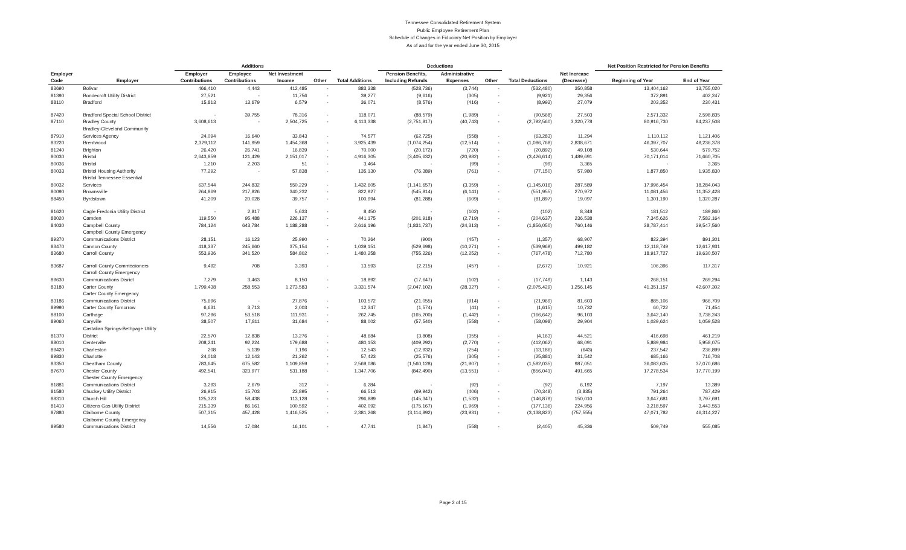Tennessee Consolidated Retirement System
Public Employee Retirement Plan
Schedule of Changes in Fiduciary Net Position by Employer
As of and for the year ended June 30, 2015
| | | Additions | | | | | Deductions | | | | | Net Position Restricted for Pension Benefits | |
| --- | --- | --- | --- | --- | --- | --- | --- | --- | --- | --- | --- | --- | --- |
| Employer | | Employer | Employee | Net Investment | | | Pension Benefits, | Administrative | | | Net Increase | | |
| Code | Employer | Contributions | Contributions | Income | Other | Total Additions | Including Refunds | Expenses | Other | Total Deductions | (Decrease) | Beginning of Year | End of Year |
| 83690 | Bolivar | 466,410 | 4,443 | 412,485 | - | 883,338 | (528,736) | (3,744) | - | (532,480) | 350,858 | 13,404,162 | 13,755,020 |
| 81390 | Bondecroft Utility District | 27,521 | - | 11,756 | - | 39,277 | (9,616) | (305) | - | (9,921) | 29,356 | 372,891 | 402,247 |
| 88110 | Bradford | 15,813 | 13,679 | 6,579 | - | 36,071 | (8,576) | (416) | - | (8,992) | 27,079 | 203,352 | 230,431 |
| 87420 | Bradford Special School District | - | 39,755 | 78,316 | - | 118,071 | (88,579) | (1,989) | - | (90,568) | 27,503 | 2,571,332 | 2,598,835 |
| 87110 | Bradley County | 3,608,613 | - | 2,504,725 | - | 6,113,338 | (2,751,817) | (40,743) | - | (2,792,560) | 3,320,778 | 80,916,730 | 84,237,508 |
| | Bradley-Cleveland Community | | | | | | | | | | | | |
| 87910 | Services Agency | 24,094 | 16,640 | 33,843 | - | 74,577 | (62,725) | (558) | - | (63,283) | 11,294 | 1,110,112 | 1,121,406 |
| 83220 | Brentwood | 2,329,112 | 141,959 | 1,454,368 | - | 3,925,439 | (1,074,254) | (12,514) | - | (1,086,768) | 2,838,671 | 46,397,707 | 49,236,378 |
| 81240 | Brighton | 26,420 | 26,741 | 16,839 | - | 70,000 | (20,172) | (720) | - | (20,892) | 49,108 | 530,644 | 579,752 |
| 80030 | Bristol | 2,643,859 | 121,429 | 2,151,017 | - | 4,916,305 | (3,405,632) | (20,982) | - | (3,426,614) | 1,489,691 | 70,171,014 | 71,660,705 |
| 80036 | Bristol | 1,210 | 2,203 | 51 | - | 3,464 | - | (99) | - | (99) | 3,365 | - | 3,365 |
| 80033 | Bristol Housing Authority | 77,292 | - | 57,838 | - | 135,130 | (76,389) | (761) | - | (77,150) | 57,980 | 1,877,850 | 1,935,830 |
| | Bristol Tennessee Essential | | | | | | | | | | | | |
| 80032 | Services | 637,544 | 244,832 | 550,229 | - | 1,432,605 | (1,141,657) | (3,359) | - | (1,145,016) | 287,589 | 17,996,454 | 18,284,043 |
| 80090 | Brownsville | 264,869 | 217,826 | 340,232 | - | 822,927 | (545,814) | (6,141) | - | (551,955) | 270,972 | 11,081,456 | 11,352,428 |
| 88450 | Byrdstown | 41,209 | 20,028 | 39,757 | - | 100,994 | (81,288) | (609) | - | (81,897) | 19,097 | 1,301,190 | 1,320,287 |
| 81620 | Cagle Fredonia Utility District | - | 2,817 | 5,633 | - | 8,450 | - | (102) | - | (102) | 8,348 | 181,512 | 189,860 |
| 88020 | Camden | 119,550 | 95,488 | 226,137 | - | 441,175 | (201,918) | (2,719) | - | (204,637) | 236,538 | 7,345,626 | 7,582,164 |
| 84030 | Campbell County | 784,124 | 643,784 | 1,188,288 | - | 2,616,196 | (1,831,737) | (24,313) | - | (1,856,050) | 760,146 | 38,787,414 | 39,547,560 |
| | Campbell County Emergency | | | | | | | | | | | | |
| 89370 | Communications District | 28,151 | 16,123 | 25,990 | - | 70,264 | (900) | (457) | - | (1,357) | 68,907 | 822,394 | 891,301 |
| 83470 | Cannon County | 418,337 | 245,660 | 375,154 | - | 1,039,151 | (529,698) | (10,271) | - | (539,969) | 499,182 | 12,118,749 | 12,617,931 |
| 83680 | Carroll County | 553,936 | 341,520 | 584,802 | - | 1,480,258 | (755,226) | (12,252) | - | (767,478) | 712,780 | 18,917,727 | 19,630,507 |
| 83687 | Carroll County Commissioners | 9,492 | 708 | 3,393 | - | 13,593 | (2,215) | (457) | - | (2,672) | 10,921 | 106,396 | 117,317 |
| | Carroll County Emergency | | | | | | | | | | | | |
| 89630 | Communications Disrict | 7,279 | 3,463 | 8,150 | - | 18,892 | (17,647) | (102) | - | (17,749) | 1,143 | 268,151 | 269,294 |
| 83180 | Carter County | 1,799,438 | 258,553 | 1,273,583 | - | 3,331,574 | (2,047,102) | (28,327) | - | (2,075,429) | 1,256,145 | 41,351,157 | 42,607,302 |
| | Carter County Emergency | | | | | | | | | | | | |
| 83186 | Communications District | 75,696 | - | 27,876 | - | 103,572 | (21,055) | (914) | - | (21,969) | 81,603 | 885,106 | 966,709 |
| 89990 | Carter County Tomorrow | 6,631 | 3,713 | 2,003 | - | 12,347 | (1,574) | (41) | - | (1,615) | 10,732 | 60,722 | 71,454 |
| 88100 | Carthage | 97,296 | 53,518 | 111,931 | - | 262,745 | (165,200) | (1,442) | - | (166,642) | 96,103 | 3,642,140 | 3,738,243 |
| 89060 | Caryville | 38,507 | 17,811 | 31,684 | - | 88,002 | (57,540) | (558) | - | (58,098) | 29,904 | 1,029,624 | 1,059,528 |
| | Castalian Springs-Bethpage Utility | | | | | | | | | | | | |
| 81370 | District | 22,570 | 12,838 | 13,276 | - | 48,684 | (3,808) | (355) | - | (4,163) | 44,521 | 416,698 | 461,219 |
| 88010 | Centerville | 208,241 | 92,224 | 179,688 | - | 480,153 | (409,292) | (2,770) | - | (412,062) | 68,091 | 5,889,984 | 5,958,075 |
| 89420 | Charleston | 208 | 5,139 | 7,196 | - | 12,543 | (12,932) | (254) | - | (13,186) | (643) | 237,542 | 236,899 |
| 89830 | Charlotte | 24,018 | 12,143 | 21,262 | - | 57,423 | (25,576) | (305) | - | (25,881) | 31,542 | 685,166 | 716,708 |
| 83350 | Cheatham County | 783,645 | 675,582 | 1,109,859 | - | 2,569,086 | (1,560,128) | (21,907) | - | (1,582,035) | 987,051 | 36,083,635 | 37,070,686 |
| 87670 | Chester County | 492,541 | 323,977 | 531,188 | - | 1,347,706 | (842,490) | (13,551) | - | (856,041) | 491,665 | 17,278,534 | 17,770,199 |
| | Chester County Emergency | | | | | | | | | | | | |
| 81881 | Communications District | 3,293 | 2,679 | 312 | - | 6,284 | - | (92) | - | (92) | 6,192 | 7,197 | 13,389 |
| 81580 | Chuckey Utility District | 26,915 | 15,703 | 23,895 | - | 66,513 | (69,942) | (406) | - | (70,348) | (3,835) | 791,264 | 787,429 |
| 88310 | Church Hill | 125,323 | 58,438 | 113,128 | - | 296,889 | (145,347) | (1,532) | - | (146,879) | 150,010 | 3,647,681 | 3,797,691 |
| 81410 | Citizens Gas Utility District | 215,339 | 86,161 | 100,592 | - | 402,092 | (175,167) | (1,969) | - | (177,136) | 224,956 | 3,218,597 | 3,443,553 |
| 87880 | Claiborne County | 507,315 | 457,428 | 1,416,525 | - | 2,381,268 | (3,114,892) | (23,931) | - | (3,138,823) | (757,555) | 47,071,782 | 46,314,227 |
| | Claiborne County Emergency | | | | | | | | | | | | |
| 89580 | Communications District | 14,556 | 17,084 | 16,101 | - | 47,741 | (1,847) | (558) | - | (2,405) | 45,336 | 509,749 | 555,085 |
Page 2 of 15